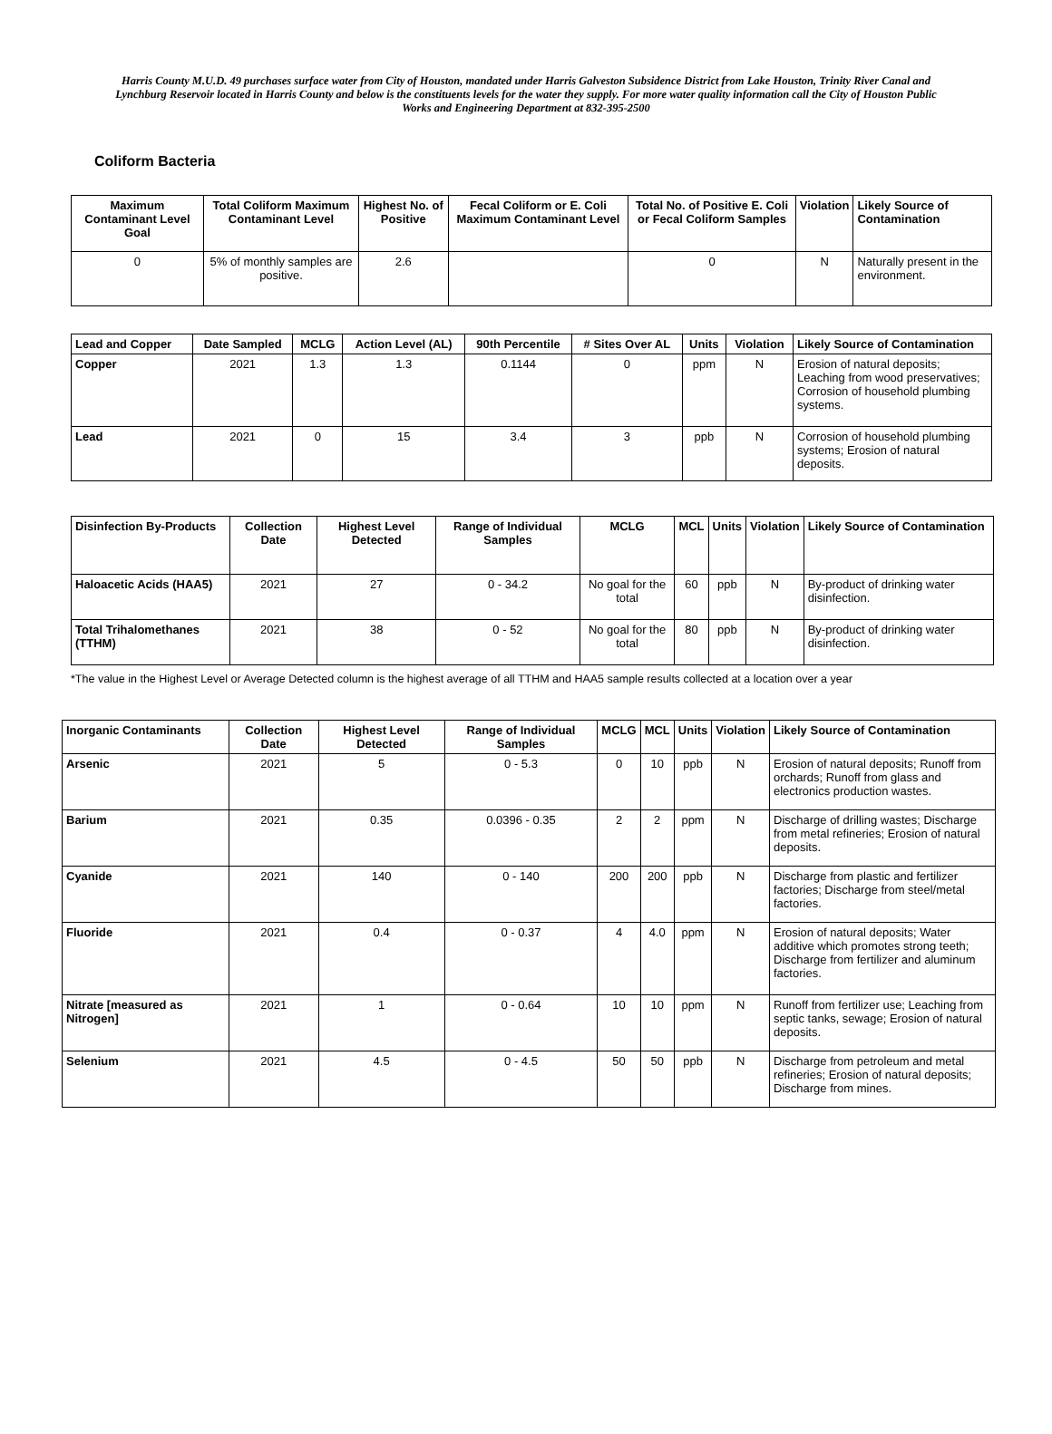Harris County M.U.D. 49 purchases surface water from City of Houston, mandated under Harris Galveston Subsidence District from Lake Houston, Trinity River Canal and Lynchburg Reservoir located in Harris County and below is the constituents levels for the water they supply. For more water quality information call the City of Houston Public Works and Engineering Department at 832-395-2500
Coliform Bacteria
| Maximum Contaminant Level Goal | Total Coliform Maximum Contaminant Level | Highest No. of Positive | Fecal Coliform or E. Coli Maximum Contaminant Level | Total No. of Positive E. Coli or Fecal Coliform Samples | Violation | Likely Source of Contamination |
| --- | --- | --- | --- | --- | --- | --- |
| 0 | 5% of monthly samples are positive. | 2.6 | | 0 | N | Naturally present in the environment. |
| Lead and Copper | Date Sampled | MCLG | Action Level (AL) | 90th Percentile | # Sites Over AL | Units | Violation | Likely Source of Contamination |
| --- | --- | --- | --- | --- | --- | --- | --- | --- |
| Copper | 2021 | 1.3 | 1.3 | 0.1144 | 0 | ppm | N | Erosion of natural deposits; Leaching from wood preservatives; Corrosion of household plumbing systems. |
| Lead | 2021 | 0 | 15 | 3.4 | 3 | ppb | N | Corrosion of household plumbing systems; Erosion of natural deposits. |
| Disinfection By-Products | Collection Date | Highest Level Detected | Range of Individual Samples | MCLG | MCL | Units | Violation | Likely Source of Contamination |
| --- | --- | --- | --- | --- | --- | --- | --- | --- |
| Haloacetic Acids (HAA5) | 2021 | 27 | 0 - 34.2 | No goal for the total | 60 | ppb | N | By-product of drinking water disinfection. |
| Total Trihalomethanes (TTHM) | 2021 | 38 | 0 - 52 | No goal for the total | 80 | ppb | N | By-product of drinking water disinfection. |
*The value in the Highest Level or Average Detected column is the highest average of all TTHM and HAA5 sample results collected at a location over a year
| Inorganic Contaminants | Collection Date | Highest Level Detected | Range of Individual Samples | MCLG | MCL | Units | Violation | Likely Source of Contamination |
| --- | --- | --- | --- | --- | --- | --- | --- | --- |
| Arsenic | 2021 | 5 | 0 - 5.3 | 0 | 10 | ppb | N | Erosion of natural deposits; Runoff from orchards; Runoff from glass and electronics production wastes. |
| Barium | 2021 | 0.35 | 0.0396 - 0.35 | 2 | 2 | ppm | N | Discharge of drilling wastes; Discharge from metal refineries; Erosion of natural deposits. |
| Cyanide | 2021 | 140 | 0 - 140 | 200 | 200 | ppb | N | Discharge from plastic and fertilizer factories; Discharge from steel/metal factories. |
| Fluoride | 2021 | 0.4 | 0 - 0.37 | 4 | 4.0 | ppm | N | Erosion of natural deposits; Water additive which promotes strong teeth; Discharge from fertilizer and aluminum factories. |
| Nitrate [measured as Nitrogen] | 2021 | 1 | 0 - 0.64 | 10 | 10 | ppm | N | Runoff from fertilizer use; Leaching from septic tanks, sewage; Erosion of natural deposits. |
| Selenium | 2021 | 4.5 | 0 - 4.5 | 50 | 50 | ppb | N | Discharge from petroleum and metal refineries; Erosion of natural deposits; Discharge from mines. |